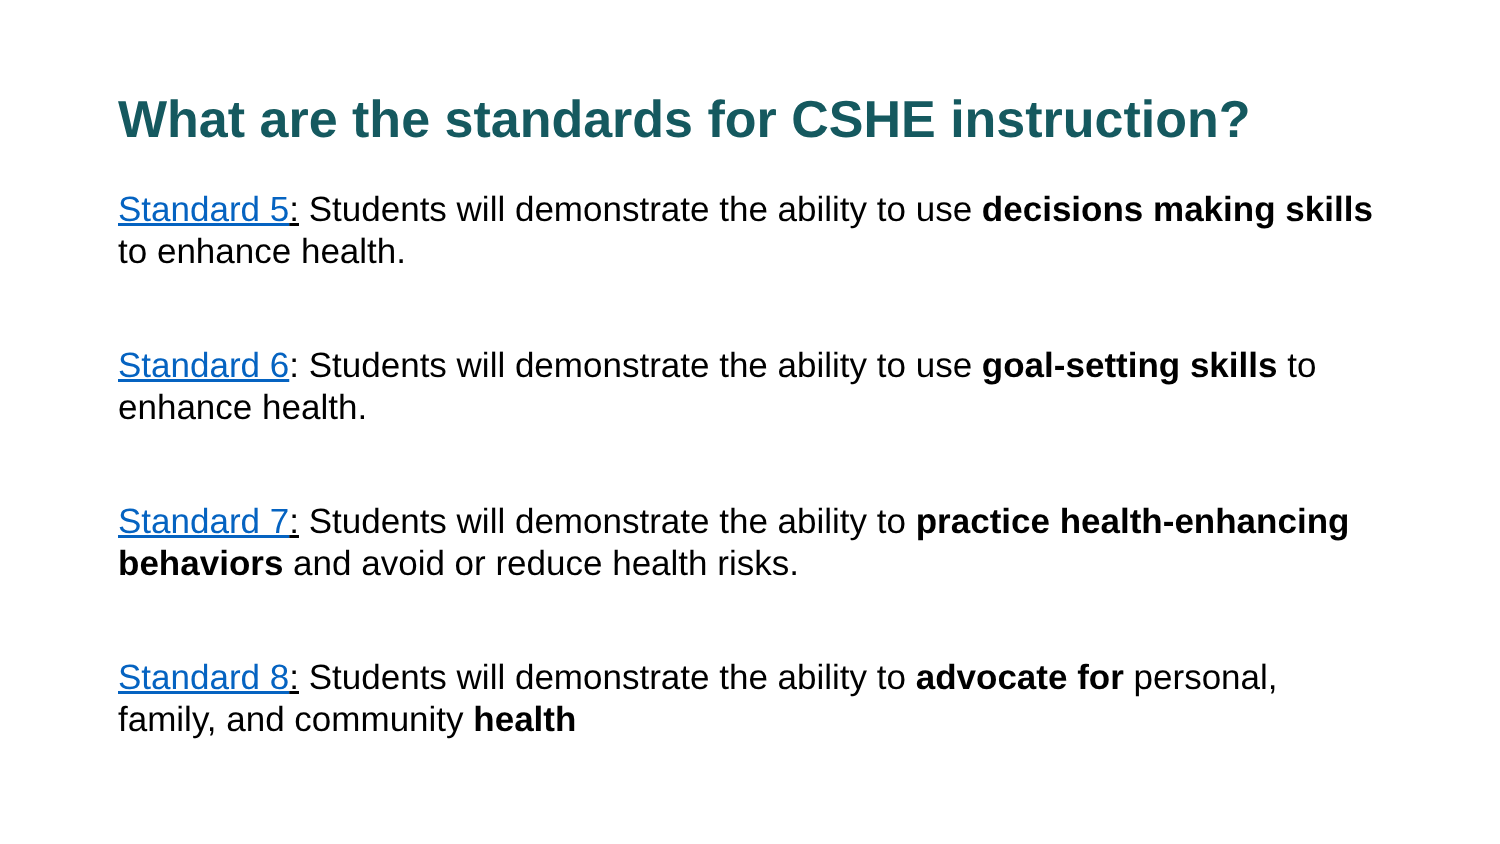What are the standards for CSHE instruction?
Standard 5: Students will demonstrate the ability to use decisions making skills to enhance health.
Standard 6: Students will demonstrate the ability to use goal-setting skills to enhance health.
Standard 7: Students will demonstrate the ability to practice health-enhancing behaviors and avoid or reduce health risks.
Standard 8: Students will demonstrate the ability to advocate for personal, family, and community health